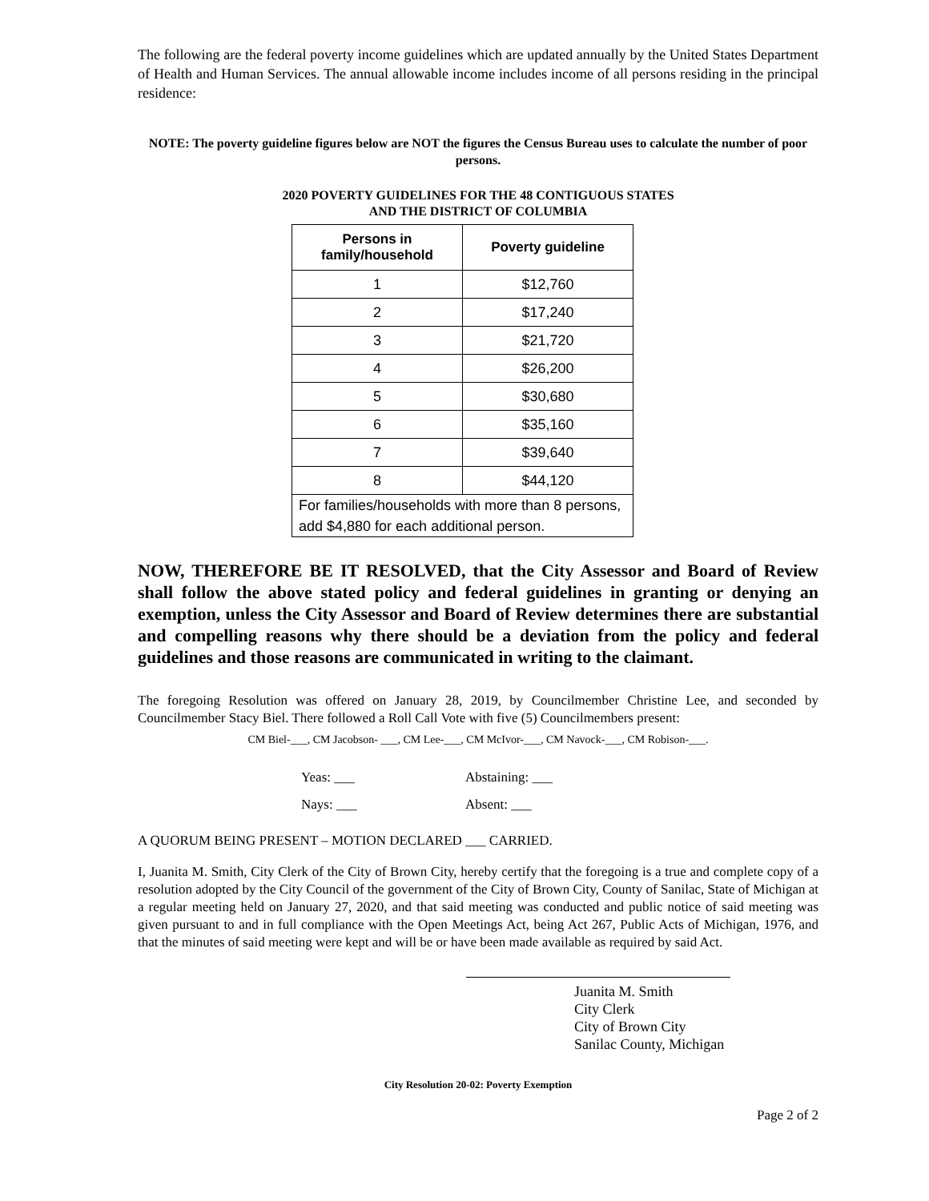The following are the federal poverty income guidelines which are updated annually by the United States Department of Health and Human Services. The annual allowable income includes income of all persons residing in the principal residence:
NOTE: The poverty guideline figures below are NOT the figures the Census Bureau uses to calculate the number of poor persons.
2020 POVERTY GUIDELINES FOR THE 48 CONTIGUOUS STATES
AND THE DISTRICT OF COLUMBIA
| Persons in family/household | Poverty guideline |
| --- | --- |
| 1 | $12,760 |
| 2 | $17,240 |
| 3 | $21,720 |
| 4 | $26,200 |
| 5 | $30,680 |
| 6 | $35,160 |
| 7 | $39,640 |
| 8 | $44,120 |
| For families/households with more than 8 persons, add $4,880 for each additional person. | |
NOW, THEREFORE BE IT RESOLVED, that the City Assessor and Board of Review shall follow the above stated policy and federal guidelines in granting or denying an exemption, unless the City Assessor and Board of Review determines there are substantial and compelling reasons why there should be a deviation from the policy and federal guidelines and those reasons are communicated in writing to the claimant.
The foregoing Resolution was offered on January 28, 2019, by Councilmember Christine Lee, and seconded by Councilmember Stacy Biel. There followed a Roll Call Vote with five (5) Councilmembers present:
CM Biel-___, CM Jacobson- ___, CM Lee-___, CM McIvor-___, CM Navock-___, CM Robison-___.
Yeas: ___ Abstaining: ___
Nays: ___ Absent: ___
A QUORUM BEING PRESENT – MOTION DECLARED ___ CARRIED.
I, Juanita M. Smith, City Clerk of the City of Brown City, hereby certify that the foregoing is a true and complete copy of a resolution adopted by the City Council of the government of the City of Brown City, County of Sanilac, State of Michigan at a regular meeting held on January 27, 2020, and that said meeting was conducted and public notice of said meeting was given pursuant to and in full compliance with the Open Meetings Act, being Act 267, Public Acts of Michigan, 1976, and that the minutes of said meeting were kept and will be or have been made available as required by said Act.
Juanita M. Smith
City Clerk
City of Brown City
Sanilac County, Michigan
City Resolution 20-02: Poverty Exemption
Page 2 of 2